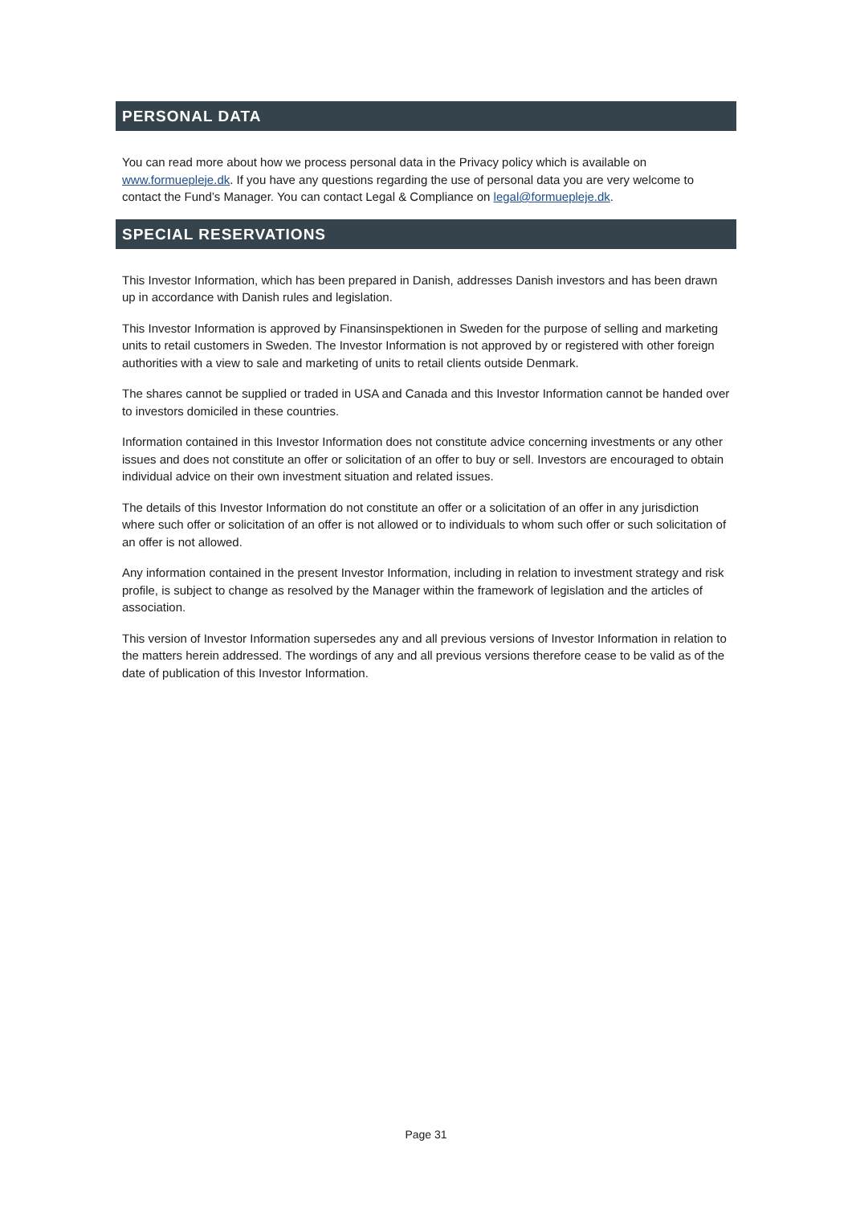PERSONAL DATA
You can read more about how we process personal data in the Privacy policy which is available on www.formuepleje.dk. If you have any questions regarding the use of personal data you are very welcome to contact the Fund’s Manager. You can contact Legal & Compliance on legal@formuepleje.dk.
SPECIAL RESERVATIONS
This Investor Information, which has been prepared in Danish, addresses Danish investors and has been drawn up in accordance with Danish rules and legislation.
This Investor Information is approved by Finansinspektionen in Sweden for the purpose of selling and marketing units to retail customers in Sweden. The Investor Information is not approved by or registered with other foreign authorities with a view to sale and marketing of units to retail clients outside Denmark.
The shares cannot be supplied or traded in USA and Canada and this Investor Information cannot be handed over to investors domiciled in these countries.
Information contained in this Investor Information does not constitute advice concerning investments or any other issues and does not constitute an offer or solicitation of an offer to buy or sell. Investors are encouraged to obtain individual advice on their own investment situation and related issues.
The details of this Investor Information do not constitute an offer or a solicitation of an offer in any jurisdiction where such offer or solicitation of an offer is not allowed or to individuals to whom such offer or such solicitation of an offer is not allowed.
Any information contained in the present Investor Information, including in relation to investment strategy and risk profile, is subject to change as resolved by the Manager within the framework of legislation and the articles of association.
This version of Investor Information supersedes any and all previous versions of Investor Information in relation to the matters herein addressed. The wordings of any and all previous versions therefore cease to be valid as of the date of publication of this Investor Information.
Page 31